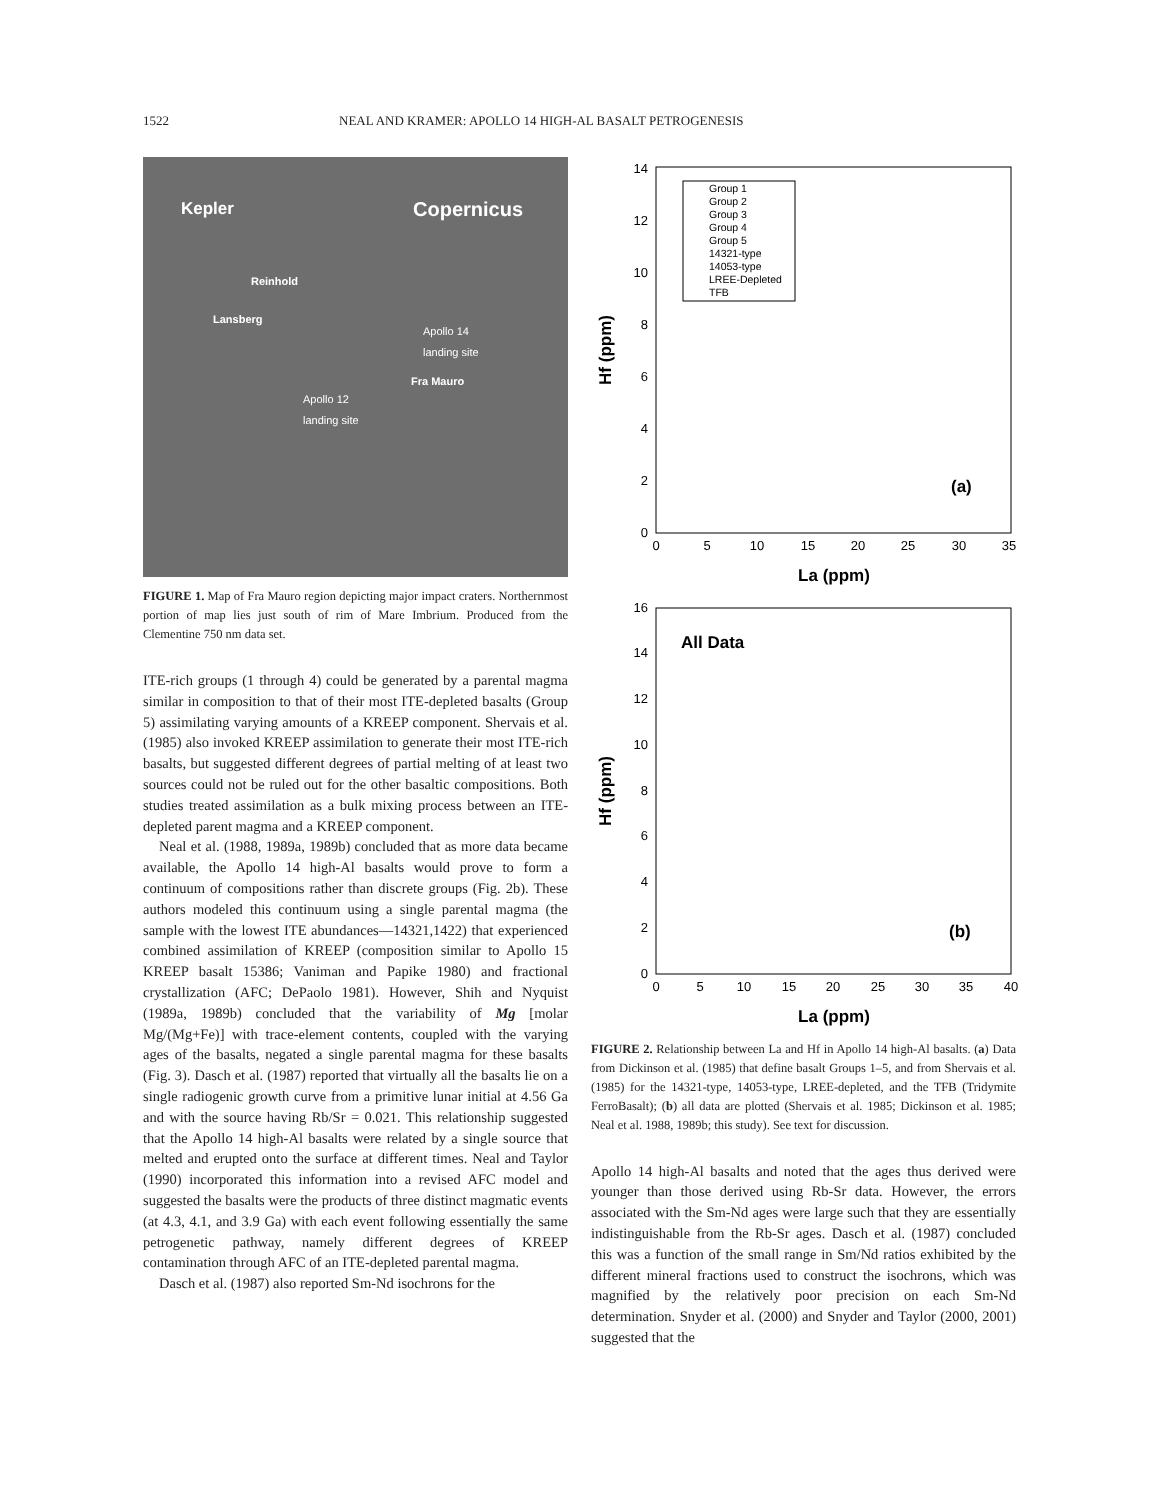1522 NEAL AND KRAMER: APOLLO 14 HIGH-AL BASALT PETROGENESIS
Kepler Copernicus
Reinhold
Lansberg
Apollo 14
landing site
Fra Mauro
Apollo 12
landing site
FIGURE 1. Map of Fra Mauro region depicting major impact craters. Northernmost portion of map lies just south of rim of Mare Imbrium. Produced from the Clementine 750 nm data set.
ITE-rich groups (1 through 4) could be generated by a parental magma similar in composition to that of their most ITE-depleted basalts (Group 5) assimilating varying amounts of a KREEP component. Shervais et al. (1985) also invoked KREEP assimilation to generate their most ITE-rich basalts, but suggested different degrees of partial melting of at least two sources could not be ruled out for the other basaltic compositions. Both studies treated assimilation as a bulk mixing process between an ITE-depleted parent magma and a KREEP component.
Neal et al. (1988, 1989a, 1989b) concluded that as more data became available, the Apollo 14 high-Al basalts would prove to form a continuum of compositions rather than discrete groups (Fig. 2b). These authors modeled this continuum using a single parental magma (the sample with the lowest ITE abundances—14321,1422) that experienced combined assimilation of KREEP (composition similar to Apollo 15 KREEP basalt 15386; Vaniman and Papike 1980) and fractional crystallization (AFC; DePaolo 1981). However, Shih and Nyquist (1989a, 1989b) concluded that the variability of Mg [molar Mg/(Mg+Fe)] with trace-element contents, coupled with the varying ages of the basalts, negated a single parental magma for these basalts (Fig. 3). Dasch et al. (1987) reported that virtually all the basalts lie on a single radiogenic growth curve from a primitive lunar initial at 4.56 Ga and with the source having Rb/Sr = 0.021. This relationship suggested that the Apollo 14 high-Al basalts were related by a single source that melted and erupted onto the surface at different times. Neal and Taylor (1990) incorporated this information into a revised AFC model and suggested the basalts were the products of three distinct magmatic events (at 4.3, 4.1, and 3.9 Ga) with each event following essentially the same petrogenetic pathway, namely different degrees of KREEP contamination through AFC of an ITE-depleted parental magma.
Dasch et al. (1987) also reported Sm-Nd isochrons for the
0
5
10
15
20
25
30
35
0
2
4
6
8
10
12
14
La (ppm)
Hf (ppm)
(a)
Group 1
Group 2
Group 3
Group 4
Group 5
14321-type
14053-type
LREE-Depleted
TFB
0
5
10
15
20
25
30
35
40
0
2
4
6
8
10
12
14
16
All Data
La (ppm)
Hf (ppm)
(b)
FIGURE 2. Relationship between La and Hf in Apollo 14 high-Al basalts. (a) Data from Dickinson et al. (1985) that define basalt Groups 1–5, and from Shervais et al. (1985) for the 14321-type, 14053-type, LREE-depleted, and the TFB (Tridymite FerroBasalt); (b) all data are plotted (Shervais et al. 1985; Dickinson et al. 1985; Neal et al. 1988, 1989b; this study). See text for discussion.
Apollo 14 high-Al basalts and noted that the ages thus derived were younger than those derived using Rb-Sr data. However, the errors associated with the Sm-Nd ages were large such that they are essentially indistinguishable from the Rb-Sr ages. Dasch et al. (1987) concluded this was a function of the small range in Sm/Nd ratios exhibited by the different mineral fractions used to construct the isochrons, which was magnified by the relatively poor precision on each Sm-Nd determination. Snyder et al. (2000) and Snyder and Taylor (2000, 2001) suggested that the